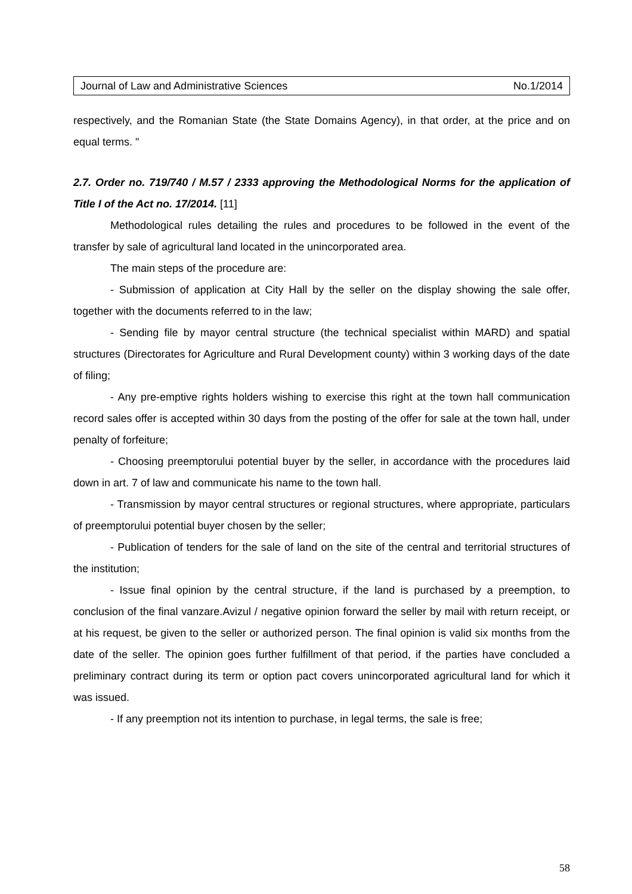Journal of Law and Administrative Sciences No.1/2014
respectively, and the Romanian State (the State Domains Agency), in that order, at the price and on equal terms. "
2.7. Order no. 719/740 / M.57 / 2333 approving the Methodological Norms for the application of Title I of the Act no. 17/2014. [11]
Methodological rules detailing the rules and procedures to be followed in the event of the transfer by sale of agricultural land located in the unincorporated area.
The main steps of the procedure are:
- Submission of application at City Hall by the seller on the display showing the sale offer, together with the documents referred to in the law;
- Sending file by mayor central structure (the technical specialist within MARD) and spatial structures (Directorates for Agriculture and Rural Development county) within 3 working days of the date of filing;
- Any pre-emptive rights holders wishing to exercise this right at the town hall communication record sales offer is accepted within 30 days from the posting of the offer for sale at the town hall, under penalty of forfeiture;
- Choosing preemptorului potential buyer by the seller, in accordance with the procedures laid down in art. 7 of law and communicate his name to the town hall.
- Transmission by mayor central structures or regional structures, where appropriate, particulars of preemptorului potential buyer chosen by the seller;
- Publication of tenders for the sale of land on the site of the central and territorial structures of the institution;
- Issue final opinion by the central structure, if the land is purchased by a preemption, to conclusion of the final vanzare.Avizul / negative opinion forward the seller by mail with return receipt, or at his request, be given to the seller or authorized person. The final opinion is valid six months from the date of the seller. The opinion goes further fulfillment of that period, if the parties have concluded a preliminary contract during its term or option pact covers unincorporated agricultural land for which it was issued.
- If any preemption not its intention to purchase, in legal terms, the sale is free;
58